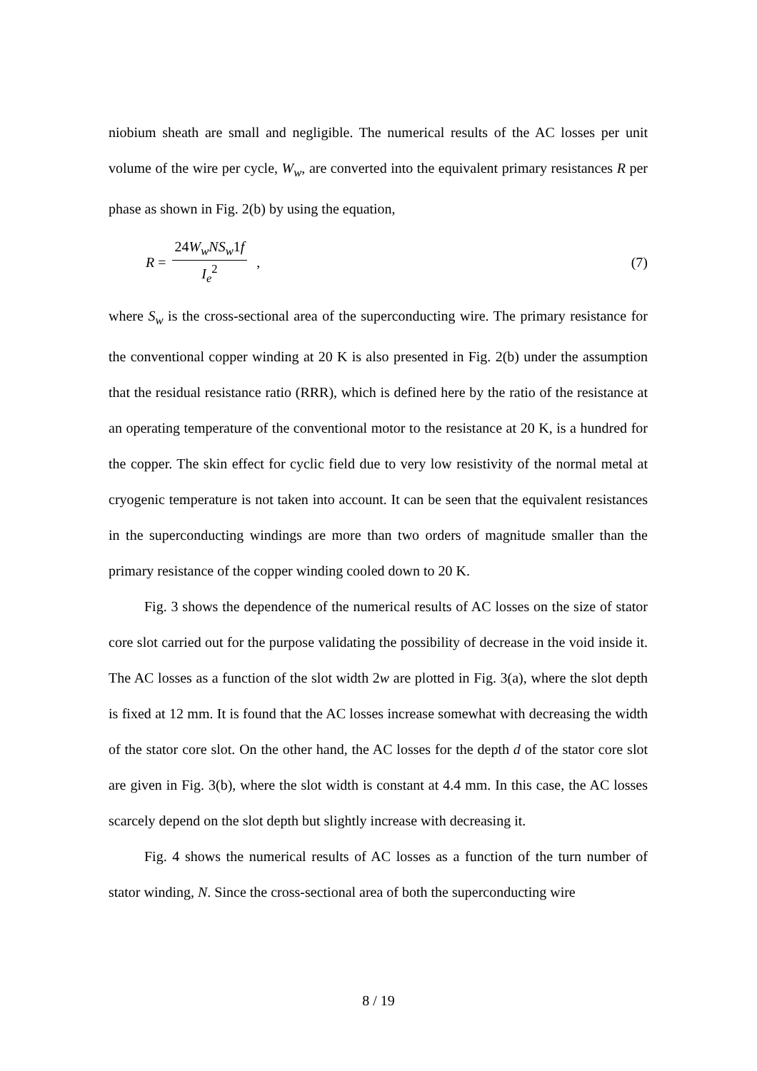niobium sheath are small and negligible. The numerical results of the AC losses per unit volume of the wire per cycle, W<sub>w</sub>, are converted into the equivalent primary resistances R per phase as shown in Fig. 2(b) by using the equation,
R = 24W<sub>w</sub>NS<sub>w</sub>1f I<sub>e</sub><sup>2</sup> , (7)
where S<sub>w</sub> is the cross-sectional area of the superconducting wire. The primary resistance for the conventional copper winding at 20 K is also presented in Fig. 2(b) under the assumption that the residual resistance ratio (RRR), which is defined here by the ratio of the resistance at an operating temperature of the conventional motor to the resistance at 20 K, is a hundred for the copper. The skin effect for cyclic field due to very low resistivity of the normal metal at cryogenic temperature is not taken into account. It can be seen that the equivalent resistances in the superconducting windings are more than two orders of magnitude smaller than the primary resistance of the copper winding cooled down to 20 K.
Fig. 3 shows the dependence of the numerical results of AC losses on the size of stator core slot carried out for the purpose validating the possibility of decrease in the void inside it. The AC losses as a function of the slot width 2w are plotted in Fig. 3(a), where the slot depth is fixed at 12 mm. It is found that the AC losses increase somewhat with decreasing the width of the stator core slot. On the other hand, the AC losses for the depth d of the stator core slot are given in Fig. 3(b), where the slot width is constant at 4.4 mm. In this case, the AC losses scarcely depend on the slot depth but slightly increase with decreasing it.
Fig. 4 shows the numerical results of AC losses as a function of the turn number of stator winding, N. Since the cross-sectional area of both the superconducting wire
8 / 19